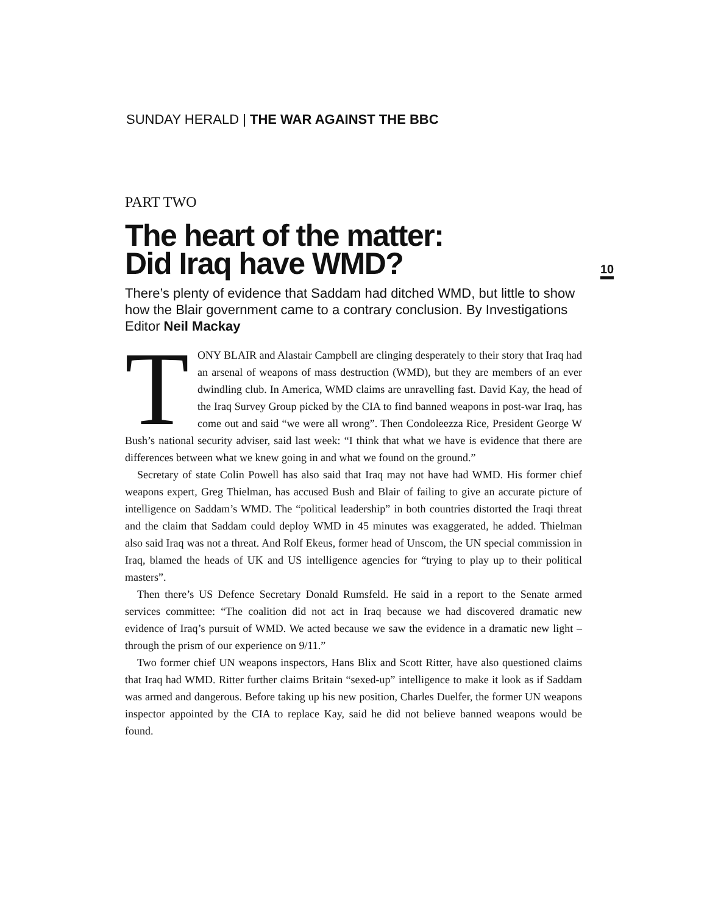SUNDAY HERALD | THE WAR AGAINST THE BBC
10
PART TWO
The heart of the matter:
Did Iraq have WMD?
There’s plenty of evidence that Saddam had ditched WMD, but little to show how the Blair government came to a contrary conclusion. By Investigations Editor Neil Mackay
TONY BLAIR and Alastair Campbell are clinging desperately to their story that Iraq had an arsenal of weapons of mass destruction (WMD), but they are members of an ever dwindling club. In America, WMD claims are unravelling fast. David Kay, the head of the Iraq Survey Group picked by the CIA to find banned weapons in post-war Iraq, has come out and said “we were all wrong”. Then Condoleezza Rice, President George W Bush’s national security adviser, said last week: “I think that what we have is evidence that there are differences between what we knew going in and what we found on the ground.”
Secretary of state Colin Powell has also said that Iraq may not have had WMD. His former chief weapons expert, Greg Thielman, has accused Bush and Blair of failing to give an accurate picture of intelligence on Saddam’s WMD. The “political leadership” in both countries distorted the Iraqi threat and the claim that Saddam could deploy WMD in 45 minutes was exaggerated, he added. Thielman also said Iraq was not a threat. And Rolf Ekeus, former head of Unscom, the UN special commission in Iraq, blamed the heads of UK and US intelligence agencies for “trying to play up to their political masters”.
Then there’s US Defence Secretary Donald Rumsfeld. He said in a report to the Senate armed services committee: “The coalition did not act in Iraq because we had discovered dramatic new evidence of Iraq’s pursuit of WMD. We acted because we saw the evidence in a dramatic new light – through the prism of our experience on 9/11.”
Two former chief UN weapons inspectors, Hans Blix and Scott Ritter, have also questioned claims that Iraq had WMD. Ritter further claims Britain “sexed-up” intelligence to make it look as if Saddam was armed and dangerous. Before taking up his new position, Charles Duelfer, the former UN weapons inspector appointed by the CIA to replace Kay, said he did not believe banned weapons would be found.